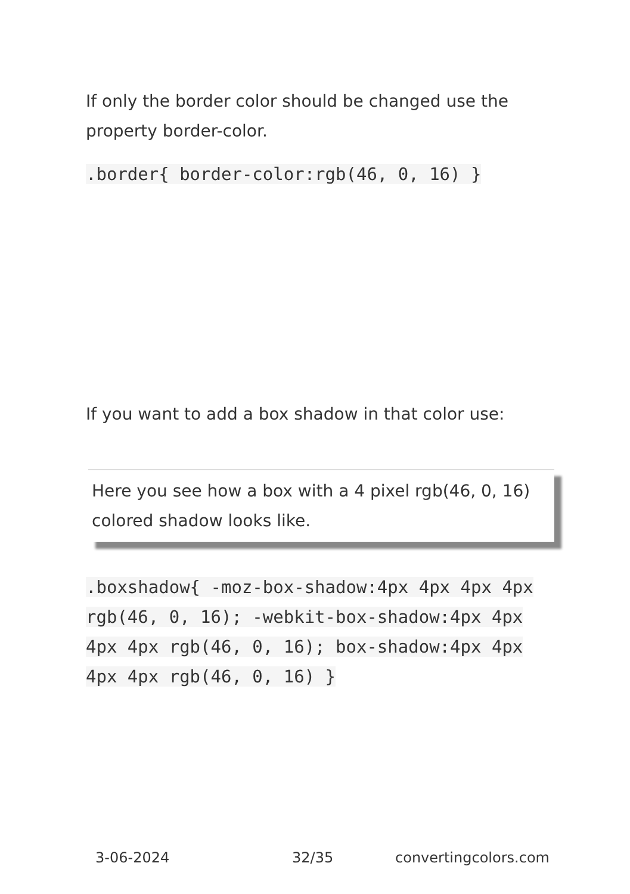If only the border color should be changed use the property border-color.
.border{ border-color:rgb(46, 0, 16) }
If you want to add a box shadow in that color use:
Here you see how a box with a 4 pixel rgb(46, 0, 16) colored shadow looks like.
.boxshadow{ -moz-box-shadow:4px 4px 4px 4px rgb(46, 0, 16); -webkit-box-shadow:4px 4px 4px 4px rgb(46, 0, 16); box-shadow:4px 4px 4px 4px rgb(46, 0, 16) }
3-06-2024 32/35 convertingcolors.com